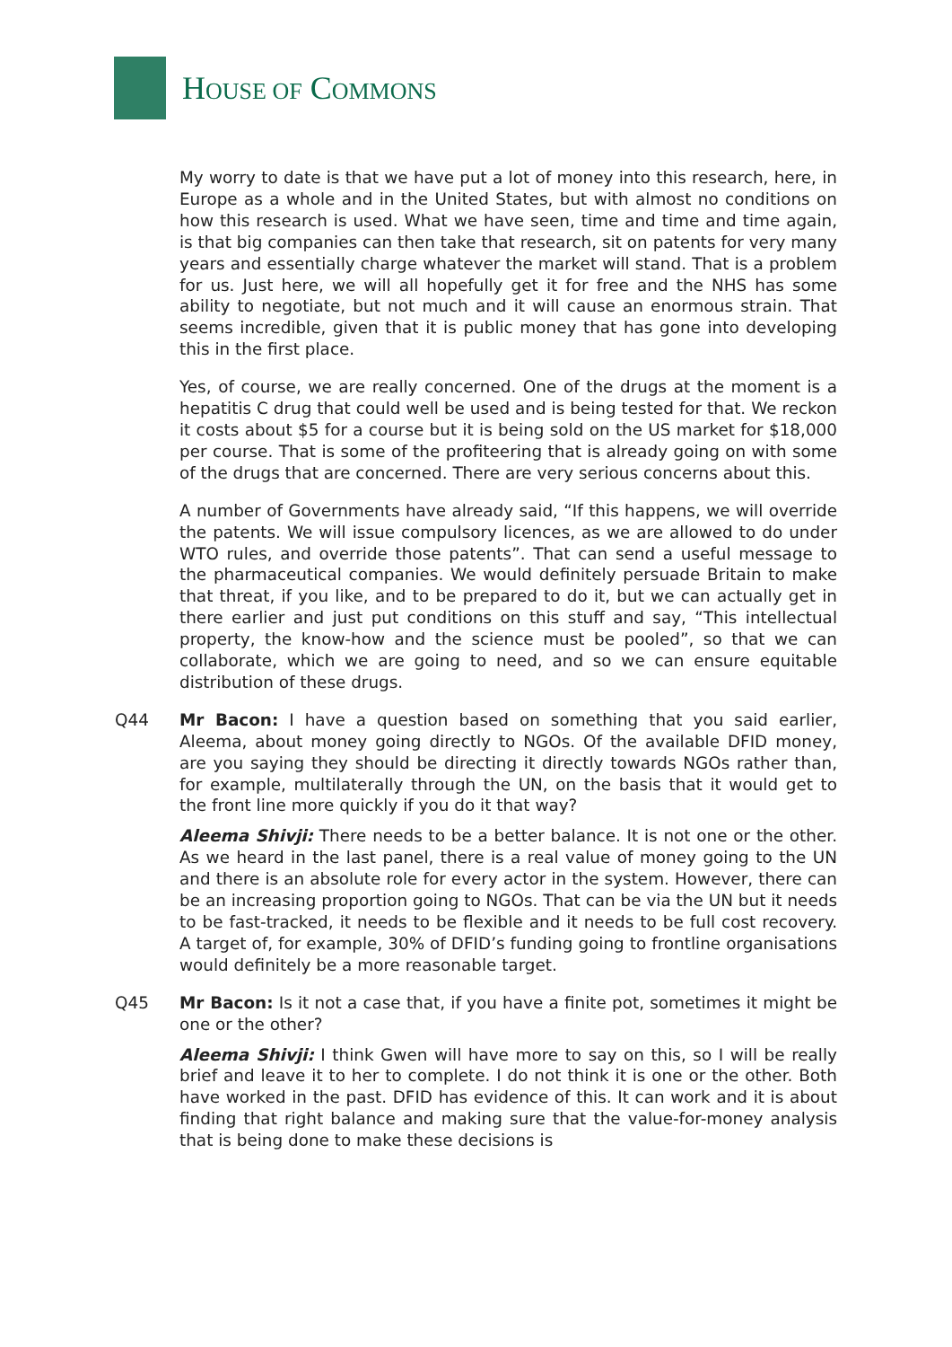HOUSE OF COMMONS
My worry to date is that we have put a lot of money into this research, here, in Europe as a whole and in the United States, but with almost no conditions on how this research is used. What we have seen, time and time and time again, is that big companies can then take that research, sit on patents for very many years and essentially charge whatever the market will stand. That is a problem for us. Just here, we will all hopefully get it for free and the NHS has some ability to negotiate, but not much and it will cause an enormous strain. That seems incredible, given that it is public money that has gone into developing this in the first place.
Yes, of course, we are really concerned. One of the drugs at the moment is a hepatitis C drug that could well be used and is being tested for that. We reckon it costs about $5 for a course but it is being sold on the US market for $18,000 per course. That is some of the profiteering that is already going on with some of the drugs that are concerned. There are very serious concerns about this.
A number of Governments have already said, “If this happens, we will override the patents. We will issue compulsory licences, as we are allowed to do under WTO rules, and override those patents”. That can send a useful message to the pharmaceutical companies. We would definitely persuade Britain to make that threat, if you like, and to be prepared to do it, but we can actually get in there earlier and just put conditions on this stuff and say, “This intellectual property, the know-how and the science must be pooled”, so that we can collaborate, which we are going to need, and so we can ensure equitable distribution of these drugs.
Q44 Mr Bacon: I have a question based on something that you said earlier, Aleema, about money going directly to NGOs. Of the available DFID money, are you saying they should be directing it directly towards NGOs rather than, for example, multilaterally through the UN, on the basis that it would get to the front line more quickly if you do it that way?
Aleema Shivji: There needs to be a better balance. It is not one or the other. As we heard in the last panel, there is a real value of money going to the UN and there is an absolute role for every actor in the system. However, there can be an increasing proportion going to NGOs. That can be via the UN but it needs to be fast-tracked, it needs to be flexible and it needs to be full cost recovery. A target of, for example, 30% of DFID’s funding going to frontline organisations would definitely be a more reasonable target.
Q45 Mr Bacon: Is it not a case that, if you have a finite pot, sometimes it might be one or the other?
Aleema Shivji: I think Gwen will have more to say on this, so I will be really brief and leave it to her to complete. I do not think it is one or the other. Both have worked in the past. DFID has evidence of this. It can work and it is about finding that right balance and making sure that the value-for-money analysis that is being done to make these decisions is